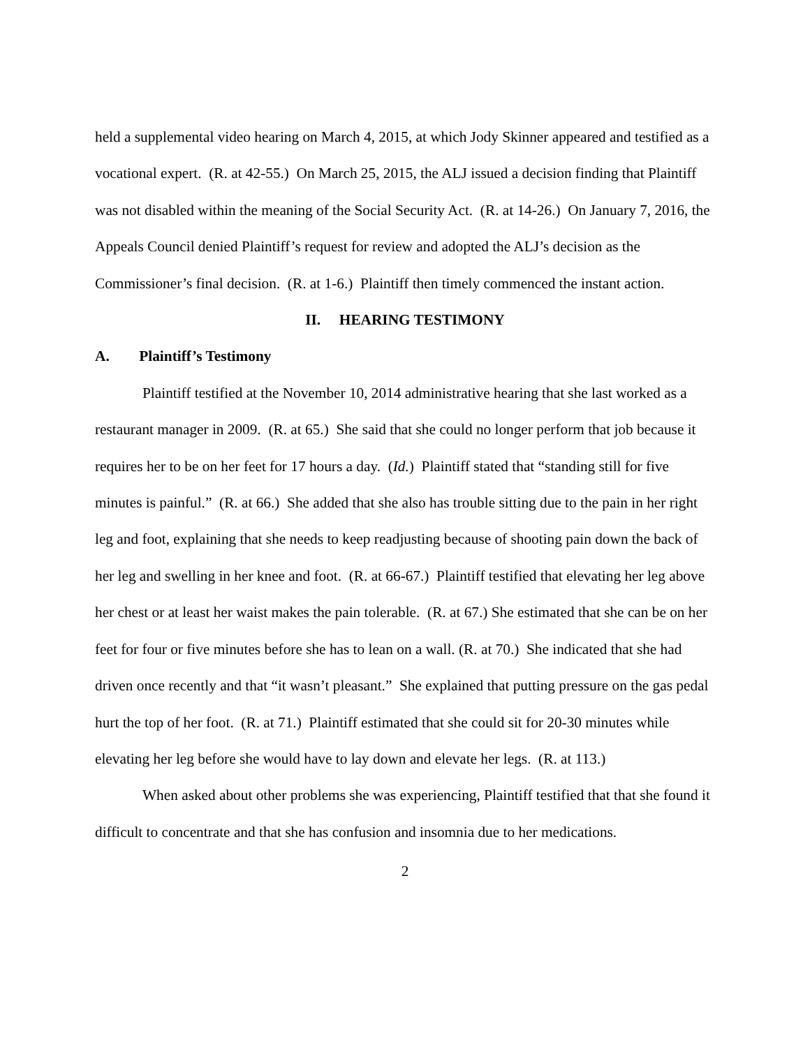held a supplemental video hearing on March 4, 2015, at which Jody Skinner appeared and testified as a vocational expert. (R. at 42-55.) On March 25, 2015, the ALJ issued a decision finding that Plaintiff was not disabled within the meaning of the Social Security Act. (R. at 14-26.) On January 7, 2016, the Appeals Council denied Plaintiff’s request for review and adopted the ALJ’s decision as the Commissioner’s final decision. (R. at 1-6.) Plaintiff then timely commenced the instant action.
II. HEARING TESTIMONY
A. Plaintiff’s Testimony
Plaintiff testified at the November 10, 2014 administrative hearing that she last worked as a restaurant manager in 2009. (R. at 65.) She said that she could no longer perform that job because it requires her to be on her feet for 17 hours a day. (Id.) Plaintiff stated that “standing still for five minutes is painful.” (R. at 66.) She added that she also has trouble sitting due to the pain in her right leg and foot, explaining that she needs to keep readjusting because of shooting pain down the back of her leg and swelling in her knee and foot. (R. at 66-67.) Plaintiff testified that elevating her leg above her chest or at least her waist makes the pain tolerable. (R. at 67.) She estimated that she can be on her feet for four or five minutes before she has to lean on a wall. (R. at 70.) She indicated that she had driven once recently and that “it wasn’t pleasant.” She explained that putting pressure on the gas pedal hurt the top of her foot. (R. at 71.) Plaintiff estimated that she could sit for 20-30 minutes while elevating her leg before she would have to lay down and elevate her legs. (R. at 113.)
When asked about other problems she was experiencing, Plaintiff testified that that she found it difficult to concentrate and that she has confusion and insomnia due to her medications.
2